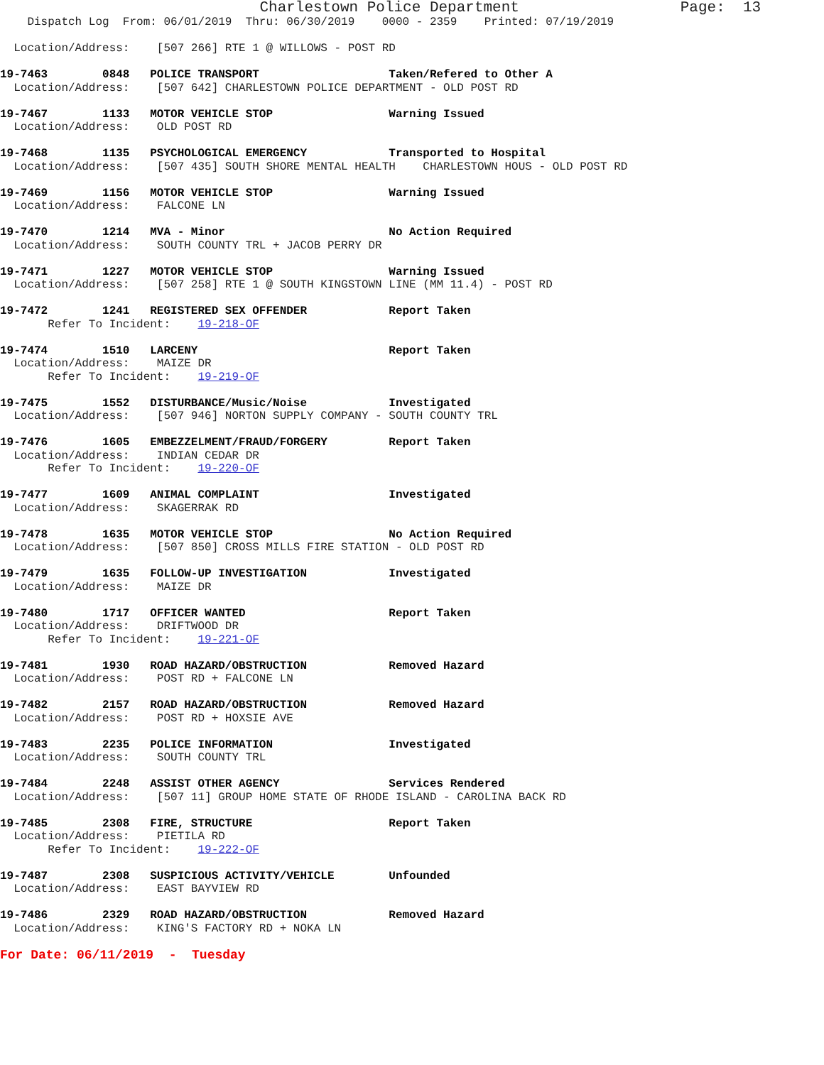Charlestown Police Department                  Page:  13
    Dispatch Log  From: 06/01/2019  Thru: 06/30/2019    0000 - 2359    Printed: 07/19/2019

  Location/Address:    [507 266] RTE 1 @ WILLOWS - POST RD

19-7463        0848   POLICE TRANSPORT                   Taken/Refered to Other A
  Location/Address:    [507 642] CHARLESTOWN POLICE DEPARTMENT - OLD POST RD

19-7467        1133   MOTOR VEHICLE STOP                 Warning Issued
  Location/Address:    OLD POST RD

19-7468        1135   PSYCHOLOGICAL EMERGENCY            Transported to Hospital
  Location/Address:    [507 435] SOUTH SHORE MENTAL HEALTH    CHARLESTOWN HOUS - OLD POST RD

19-7469        1156   MOTOR VEHICLE STOP                 Warning Issued
  Location/Address:    FALCONE LN

19-7470        1214   MVA - Minor                        No Action Required
  Location/Address:    SOUTH COUNTY TRL + JACOB PERRY DR

19-7471        1227   MOTOR VEHICLE STOP                 Warning Issued
  Location/Address:    [507 258] RTE 1 @ SOUTH KINGSTOWN LINE (MM 11.4) - POST RD

19-7472        1241   REGISTERED SEX OFFENDER            Report Taken
       Refer To Incident:    19-218-OF

19-7474        1510   LARCENY                            Report Taken
  Location/Address:    MAIZE DR
       Refer To Incident:    19-219-OF

19-7475        1552   DISTURBANCE/Music/Noise            Investigated
  Location/Address:    [507 946] NORTON SUPPLY COMPANY - SOUTH COUNTY TRL

19-7476        1605   EMBEZZELMENT/FRAUD/FORGERY         Report Taken
  Location/Address:    INDIAN CEDAR DR
       Refer To Incident:    19-220-OF

19-7477        1609   ANIMAL COMPLAINT                   Investigated
  Location/Address:    SKAGERRAK RD

19-7478        1635   MOTOR VEHICLE STOP                 No Action Required
  Location/Address:    [507 850] CROSS MILLS FIRE STATION - OLD POST RD

19-7479        1635   FOLLOW-UP INVESTIGATION            Investigated
  Location/Address:    MAIZE DR

19-7480        1717   OFFICER WANTED                     Report Taken
  Location/Address:    DRIFTWOOD DR
       Refer To Incident:    19-221-OF

19-7481        1930   ROAD HAZARD/OBSTRUCTION            Removed Hazard
  Location/Address:    POST RD + FALCONE LN

19-7482        2157   ROAD HAZARD/OBSTRUCTION            Removed Hazard
  Location/Address:    POST RD + HOXSIE AVE

19-7483        2235   POLICE INFORMATION                 Investigated
  Location/Address:    SOUTH COUNTY TRL

19-7484        2248   ASSIST OTHER AGENCY                Services Rendered
  Location/Address:    [507 11] GROUP HOME STATE OF RHODE ISLAND - CAROLINA BACK RD

19-7485        2308   FIRE, STRUCTURE                    Report Taken
  Location/Address:    PIETILA RD
       Refer To Incident:    19-222-OF

19-7487        2308   SUSPICIOUS ACTIVITY/VEHICLE        Unfounded
  Location/Address:    EAST BAYVIEW RD

19-7486        2329   ROAD HAZARD/OBSTRUCTION            Removed Hazard
  Location/Address:    KING'S FACTORY RD + NOKA LN
For Date: 06/11/2019  -  Tuesday